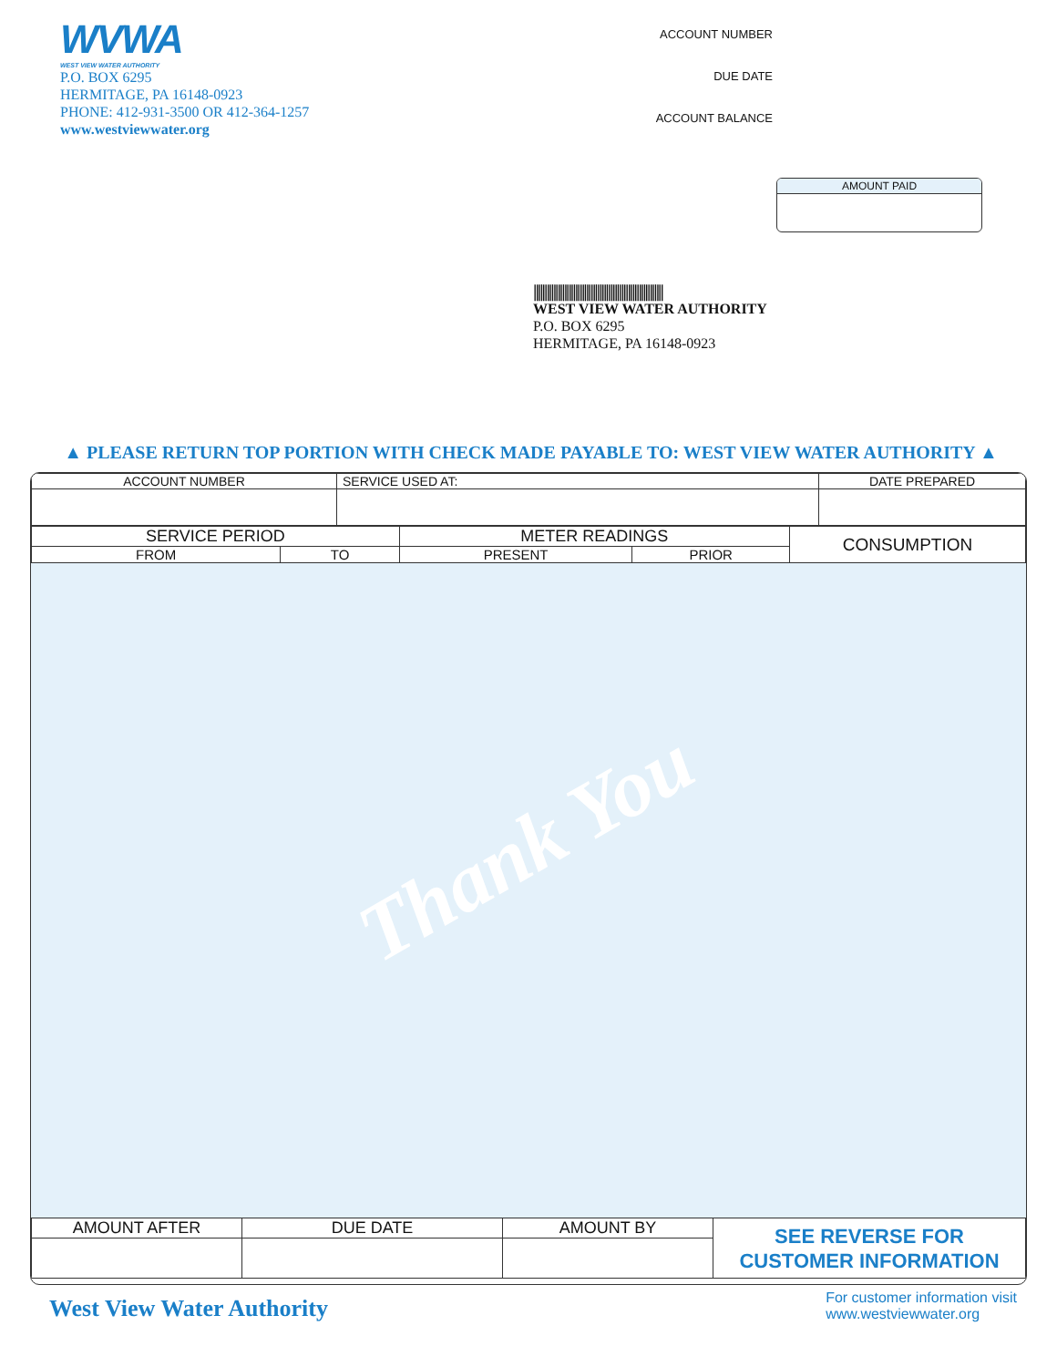WVWA
WEST VIEW WATER AUTHORITY
P.O. BOX 6295
HERMITAGE, PA 16148-0923
PHONE: 412-931-3500 OR 412-364-1257
www.westviewwater.org
ACCOUNT NUMBER
DUE DATE
ACCOUNT BALANCE
AMOUNT PAID
|||||||||||||||||||||||||||||||||||||||||||||||||||||||||||
WEST VIEW WATER AUTHORITY
P.O. BOX 6295
HERMITAGE, PA 16148-0923
▲ PLEASE RETURN TOP PORTION WITH CHECK MADE PAYABLE TO: WEST VIEW WATER AUTHORITY ▲
| ACCOUNT NUMBER | SERVICE USED AT: | DATE PREPARED |
| --- | --- | --- |
| SERVICE PERIOD | | METER READINGS | | CONSUMPTION |
| --- | --- | --- | --- | --- |
| FROM | TO | PRESENT | PRIOR | |
Thank You
| AMOUNT AFTER | DUE DATE | AMOUNT BY | SEE REVERSE FOR CUSTOMER INFORMATION |
West View Water Authority
For customer information visit
www.westviewwater.org